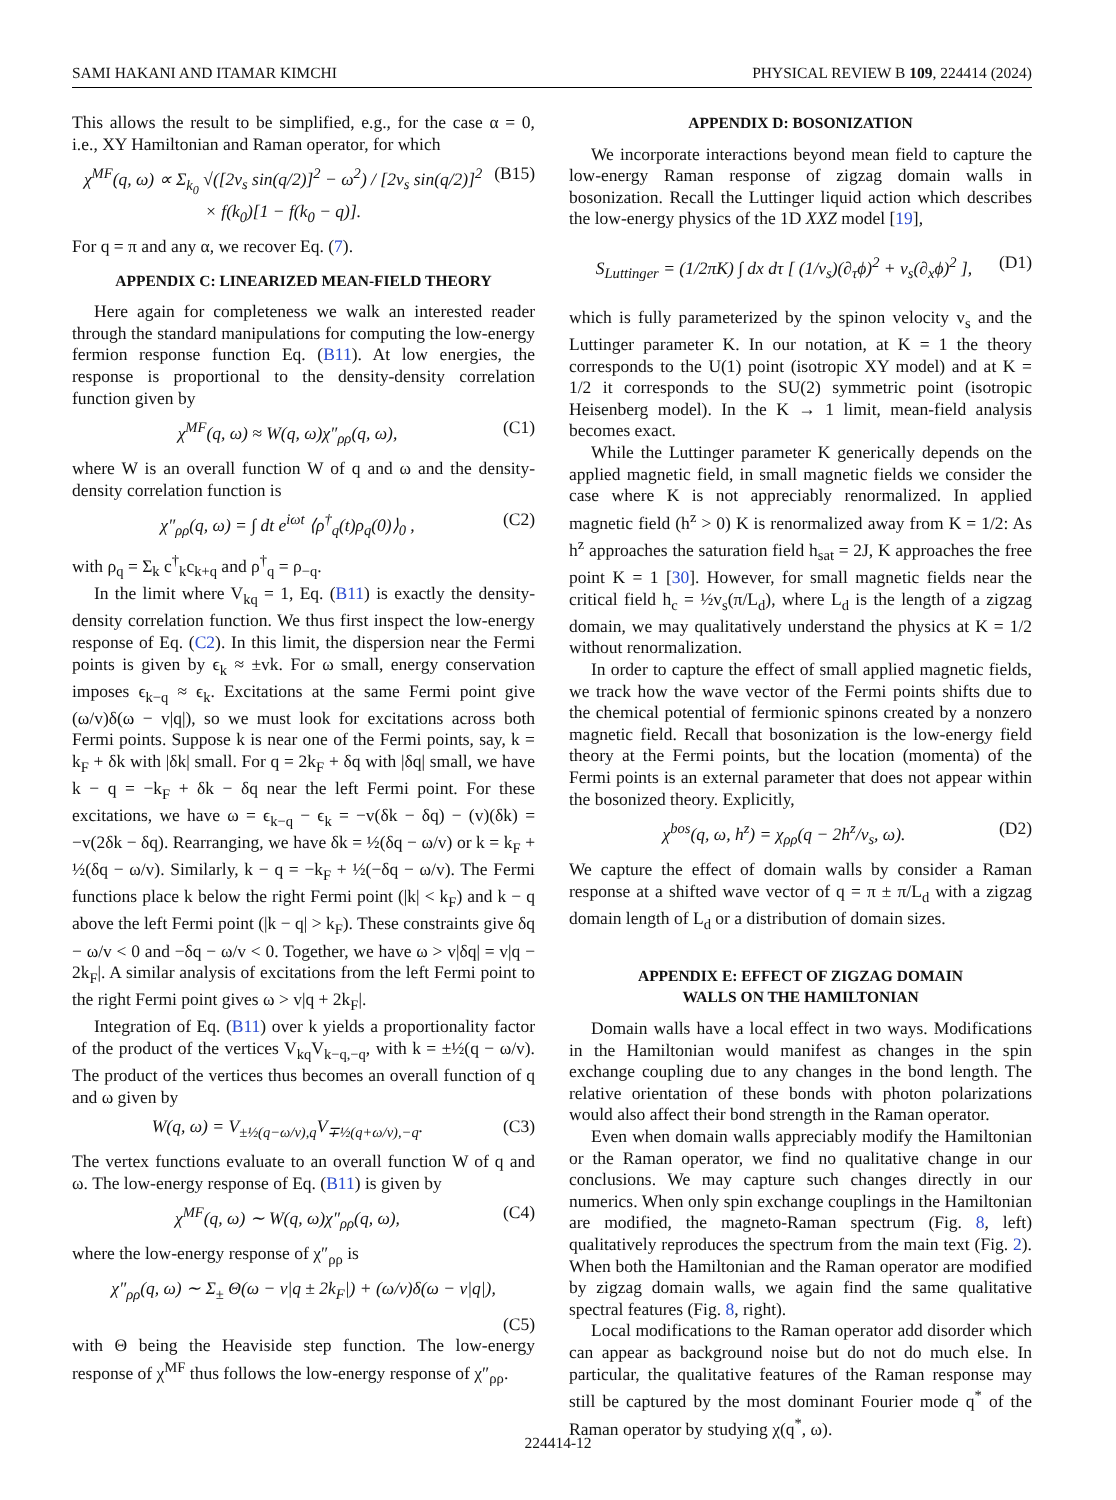SAMI HAKANI AND ITAMAR KIMCHI PHYSICAL REVIEW B 109, 224414 (2024)
This allows the result to be simplified, e.g., for the case α = 0, i.e., XY Hamiltonian and Raman operator, for which
χ<sup>MF</sup>(q, ω) ∝ Σ<sub>k<sub>0</sub></sub> √([2v<sub>s</sub> sin(q/2)]<sup>2</sup> − ω<sup>2</sup>) / [2v<sub>s</sub> sin(q/2)]<sup>2</sup>
× f(k<sub>0</sub>)[1 − f(k<sub>0</sub> − q)]. (B15)
For q = π and any α, we recover Eq. (7).
APPENDIX C: LINEARIZED MEAN-FIELD THEORY
Here again for completeness we walk an interested reader through the standard manipulations for computing the low-energy fermion response function Eq. (B11). At low energies, the response is proportional to the density-density correlation function given by
χ<sup>MF</sup>(q, ω) ≈ W(q, ω)χ″<sub>ρρ</sub>(q, ω), (C1)
where W is an overall function W of q and ω and the density-density correlation function is
χ″<sub>ρρ</sub>(q, ω) = ∫ dt e<sup>iωt</sup> ⟨ρ<sup>†</sup><sub>q</sub>(t)ρ<sub>q</sub>(0)⟩<sub>0</sub> , (C2)
with ρ<sub>q</sub> = Σ<sub>k</sub> c<sup>†</sup><sub>k</sub>c<sub>k+q</sub> and ρ<sup>†</sup><sub>q</sub> = ρ<sub>−q</sub>.
In the limit where V<sub>kq</sub> = 1, Eq. (B11) is exactly the density-density correlation function. We thus first inspect the low-energy response of Eq. (C2). In this limit, the dispersion near the Fermi points is given by ϵ<sub>k</sub> ≈ ±vk. For ω small, energy conservation imposes ϵ<sub>k−q</sub> ≈ ϵ<sub>k</sub>. Excitations at the same Fermi point give (ω/v)δ(ω − v|q|), so we must look for excitations across both Fermi points. Suppose k is near one of the Fermi points, say, k = k<sub>F</sub> + δk with |δk| small. For q = 2k<sub>F</sub> + δq with |δq| small, we have k − q = −k<sub>F</sub> + δk − δq near the left Fermi point. For these excitations, we have ω = ϵ<sub>k−q</sub> − ϵ<sub>k</sub> = −v(δk − δq) − (v)(δk) = −v(2δk − δq). Rearranging, we have δk = ½(δq − ω/v) or k = k<sub>F</sub> + ½(δq − ω/v). Similarly, k − q = −k<sub>F</sub> + ½(−δq − ω/v). The Fermi functions place k below the right Fermi point (|k| < k<sub>F</sub>) and k − q above the left Fermi point (|k − q| > k<sub>F</sub>). These constraints give δq − ω/v < 0 and −δq − ω/v < 0. Together, we have ω > v|δq| = v|q − 2k<sub>F</sub>|. A similar analysis of excitations from the left Fermi point to the right Fermi point gives ω > v|q + 2k<sub>F</sub>|.
Integration of Eq. (B11) over k yields a proportionality factor of the product of the vertices V<sub>kq</sub>V<sub>k−q,−q</sub>, with k = ±½(q − ω/v). The product of the vertices thus becomes an overall function of q and ω given by
W(q, ω) = V<sub>±½(q−ω/v),q</sub>V<sub>∓½(q+ω/v),−q</sub>. (C3)
The vertex functions evaluate to an overall function W of q and ω. The low-energy response of Eq. (B11) is given by
χ<sup>MF</sup>(q, ω) ∼ W(q, ω)χ″<sub>ρρ</sub>(q, ω), (C4)
where the low-energy response of χ″<sub>ρρ</sub> is
χ″<sub>ρρ</sub>(q, ω) ∼ Σ<sub>±</sub> Θ(ω − v|q ± 2k<sub>F</sub>|) + (ω/v)δ(ω − v|q|),
(C5)
with Θ being the Heaviside step function. The low-energy response of χ<sup>MF</sup> thus follows the low-energy response of χ″<sub>ρρ</sub>.
APPENDIX D: BOSONIZATION
We incorporate interactions beyond mean field to capture the low-energy Raman response of zigzag domain walls in bosonization. Recall the Luttinger liquid action which describes the low-energy physics of the 1D XXZ model [19],
S<sub>Luttinger</sub> = (1/2πK) ∫ dx dτ [ (1/v<sub>s</sub>)(∂<sub>τ</sub>ϕ)<sup>2</sup> + v<sub>s</sub>(∂<sub>x</sub>ϕ)<sup>2</sup> ], (D1)
which is fully parameterized by the spinon velocity v<sub>s</sub> and the Luttinger parameter K. In our notation, at K = 1 the theory corresponds to the U(1) point (isotropic XY model) and at K = 1/2 it corresponds to the SU(2) symmetric point (isotropic Heisenberg model). In the K → 1 limit, mean-field analysis becomes exact.
While the Luttinger parameter K generically depends on the applied magnetic field, in small magnetic fields we consider the case where K is not appreciably renormalized. In applied magnetic field (h<sup>z</sup> > 0) K is renormalized away from K = 1/2: As h<sup>z</sup> approaches the saturation field h<sub>sat</sub> = 2J, K approaches the free point K = 1 [30]. However, for small magnetic fields near the critical field h<sub>c</sub> = ½v<sub>s</sub>(π/L<sub>d</sub>), where L<sub>d</sub> is the length of a zigzag domain, we may qualitatively understand the physics at K = 1/2 without renormalization.
In order to capture the effect of small applied magnetic fields, we track how the wave vector of the Fermi points shifts due to the chemical potential of fermionic spinons created by a nonzero magnetic field. Recall that bosonization is the low-energy field theory at the Fermi points, but the location (momenta) of the Fermi points is an external parameter that does not appear within the bosonized theory. Explicitly,
χ<sup>bos</sup>(q, ω, h<sup>z</sup>) = χ<sub>ρρ</sub>(q − 2h<sup>z</sup>/v<sub>s</sub>, ω). (D2)
We capture the effect of domain walls by consider a Raman response at a shifted wave vector of q = π ± π/L<sub>d</sub> with a zigzag domain length of L<sub>d</sub> or a distribution of domain sizes.
APPENDIX E: EFFECT OF ZIGZAG DOMAIN
WALLS ON THE HAMILTONIAN
Domain walls have a local effect in two ways. Modifications in the Hamiltonian would manifest as changes in the spin exchange coupling due to any changes in the bond length. The relative orientation of these bonds with photon polarizations would also affect their bond strength in the Raman operator.
Even when domain walls appreciably modify the Hamiltonian or the Raman operator, we find no qualitative change in our conclusions. We may capture such changes directly in our numerics. When only spin exchange couplings in the Hamiltonian are modified, the magneto-Raman spectrum (Fig. 8, left) qualitatively reproduces the spectrum from the main text (Fig. 2). When both the Hamiltonian and the Raman operator are modified by zigzag domain walls, we again find the same qualitative spectral features (Fig. 8, right).
Local modifications to the Raman operator add disorder which can appear as background noise but do not do much else. In particular, the qualitative features of the Raman response may still be captured by the most dominant Fourier mode q<sup>*</sup> of the Raman operator by studying χ(q<sup>*</sup>, ω).
224414-12